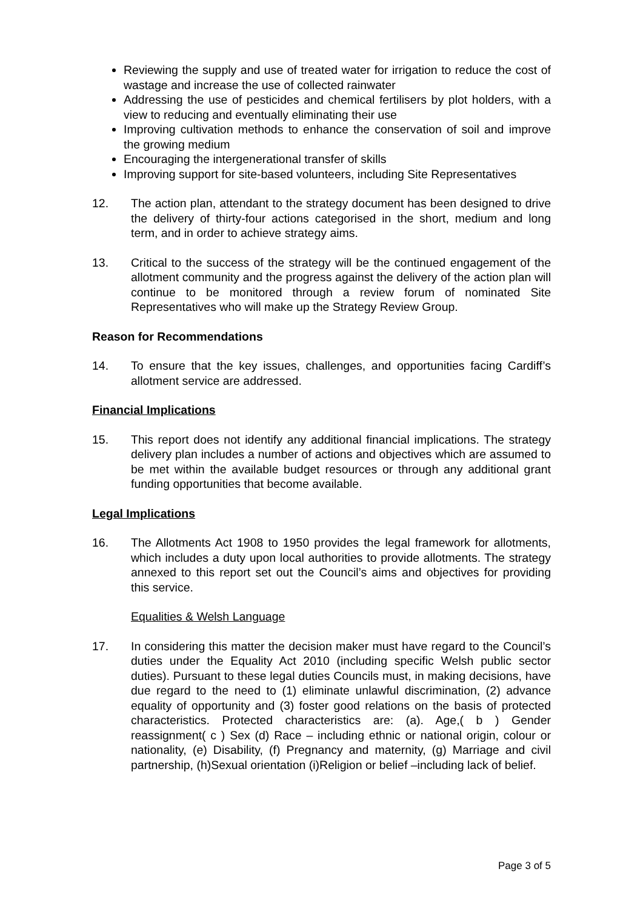Reviewing the supply and use of treated water for irrigation to reduce the cost of wastage and increase the use of collected rainwater
Addressing the use of pesticides and chemical fertilisers by plot holders, with a view to reducing and eventually eliminating their use
Improving cultivation methods to enhance the conservation of soil and improve the growing medium
Encouraging the intergenerational transfer of skills
Improving support for site-based volunteers, including Site Representatives
12. The action plan, attendant to the strategy document has been designed to drive the delivery of thirty-four actions categorised in the short, medium and long term, and in order to achieve strategy aims.
13. Critical to the success of the strategy will be the continued engagement of the allotment community and the progress against the delivery of the action plan will continue to be monitored through a review forum of nominated Site Representatives who will make up the Strategy Review Group.
Reason for Recommendations
14. To ensure that the key issues, challenges, and opportunities facing Cardiff’s allotment service are addressed.
Financial Implications
15. This report does not identify any additional financial implications. The strategy delivery plan includes a number of actions and objectives which are assumed to be met within the available budget resources or through any additional grant funding opportunities that become available.
Legal Implications
16. The Allotments Act 1908 to 1950 provides the legal framework for allotments, which includes a duty upon local authorities to provide allotments. The strategy annexed to this report set out the Council’s aims and objectives for providing this service.
Equalities & Welsh Language
17. In considering this matter the decision maker must have regard to the Council’s duties under the Equality Act 2010 (including specific Welsh public sector duties). Pursuant to these legal duties Councils must, in making decisions, have due regard to the need to (1) eliminate unlawful discrimination, (2) advance equality of opportunity and (3) foster good relations on the basis of protected characteristics. Protected characteristics are: (a). Age,( b ) Gender reassignment( c ) Sex (d) Race – including ethnic or national origin, colour or nationality, (e) Disability, (f) Pregnancy and maternity, (g) Marriage and civil partnership, (h)Sexual orientation (i)Religion or belief –including lack of belief.
Page 3 of 5